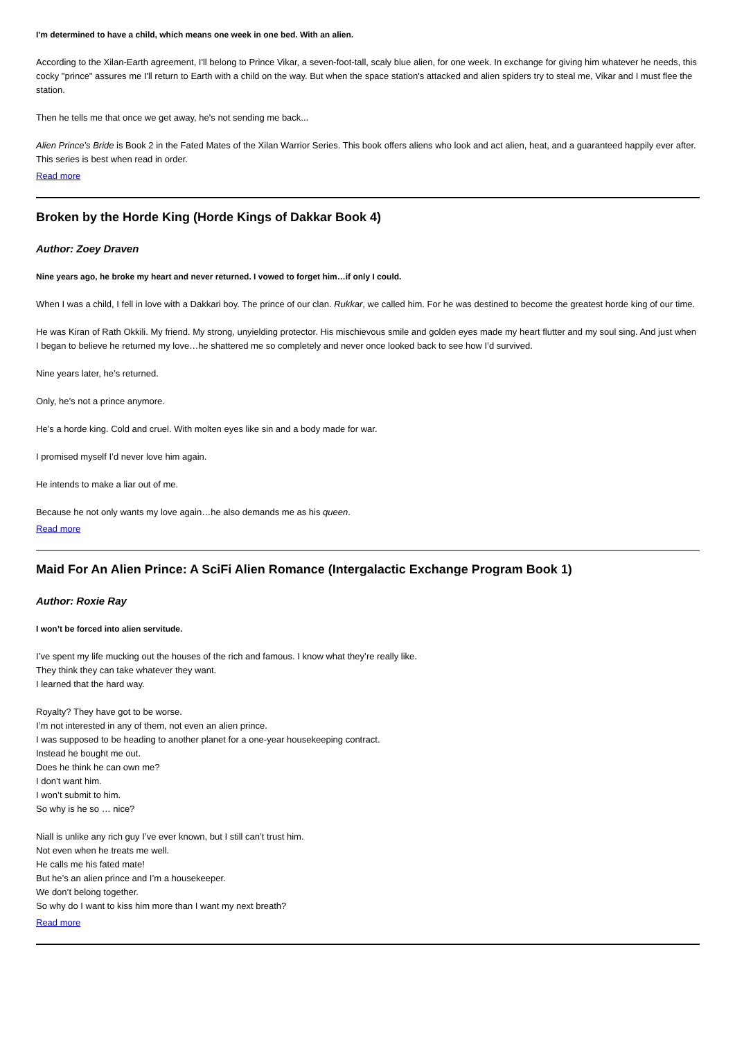I'm determined to have a child, which means one week in one bed. With an alien.
According to the Xilan-Earth agreement, I'll belong to Prince Vikar, a seven-foot-tall, scaly blue alien, for one week. In exchange for giving him whatever he needs, this cocky "prince" assures me I'll return to Earth with a child on the way. But when the space station's attacked and alien spiders try to steal me, Vikar and I must flee the station.
Then he tells me that once we get away, he's not sending me back...
Alien Prince’s Bride is Book 2 in the Fated Mates of the Xilan Warrior Series. This book offers aliens who look and act alien, heat, and a guaranteed happily ever after. This series is best when read in order.
Read more
Broken by the Horde King (Horde Kings of Dakkar Book 4)
Author: Zoey Draven
Nine years ago, he broke my heart and never returned. I vowed to forget him…if only I could.
When I was a child, I fell in love with a Dakkari boy. The prince of our clan. Rukkar, we called him. For he was destined to become the greatest horde king of our time.
He was Kiran of Rath Okkili. My friend. My strong, unyielding protector. His mischievous smile and golden eyes made my heart flutter and my soul sing. And just when I began to believe he returned my love…he shattered me so completely and never once looked back to see how I’d survived.
Nine years later, he’s returned.
Only, he’s not a prince anymore.
He’s a horde king. Cold and cruel. With molten eyes like sin and a body made for war.
I promised myself I’d never love him again.
He intends to make a liar out of me.
Because he not only wants my love again…he also demands me as his queen.
Read more
Maid For An Alien Prince: A SciFi Alien Romance (Intergalactic Exchange Program Book 1)
Author: Roxie Ray
I won’t be forced into alien servitude.
I’ve spent my life mucking out the houses of the rich and famous. I know what they’re really like.
They think they can take whatever they want.
I learned that the hard way.
Royalty? They have got to be worse.
I’m not interested in any of them, not even an alien prince.
I was supposed to be heading to another planet for a one-year housekeeping contract.
Instead he bought me out.
Does he think he can own me?
I don’t want him.
I won’t submit to him.
So why is he so … nice?
Niall is unlike any rich guy I’ve ever known, but I still can’t trust him.
Not even when he treats me well.
He calls me his fated mate!
But he’s an alien prince and I’m a housekeeper.
We don’t belong together.
So why do I want to kiss him more than I want my next breath?
Read more